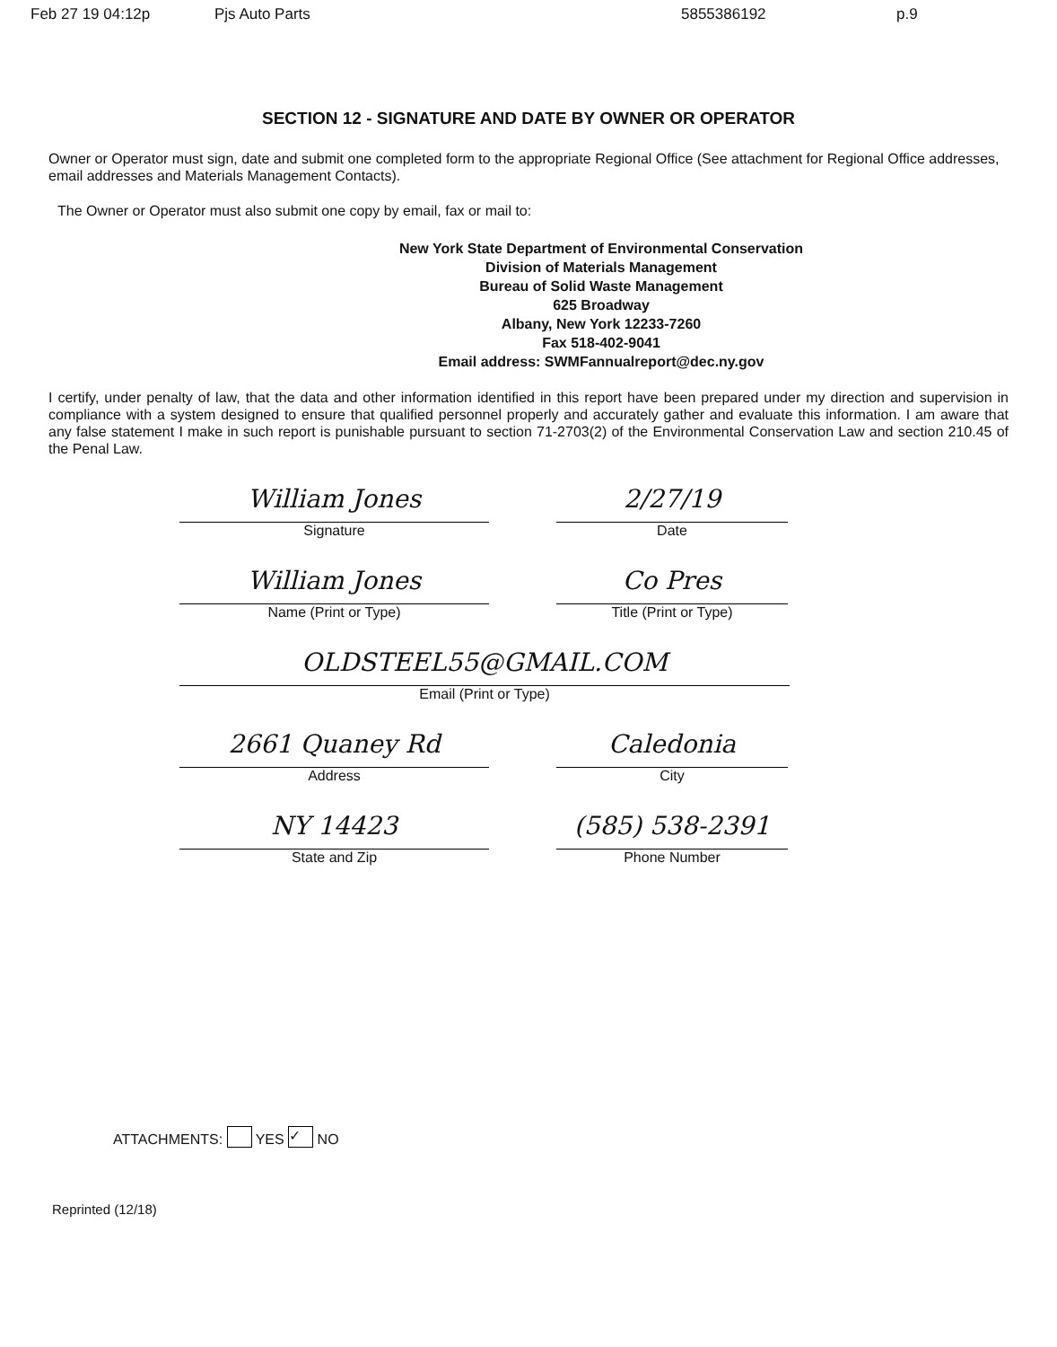Feb 27 19 04:12p Pjs Auto Parts 5855386192 p.9
SECTION 12 - SIGNATURE AND DATE BY OWNER OR OPERATOR
Owner or Operator must sign, date and submit one completed form to the appropriate Regional Office (See attachment for Regional Office addresses, email addresses and Materials Management Contacts).
The Owner or Operator must also submit one copy by email, fax or mail to:
New York State Department of Environmental Conservation
Division of Materials Management
Bureau of Solid Waste Management
625 Broadway
Albany, New York 12233-7260
Fax 518-402-9041
Email address: SWMFannualreport@dec.ny.gov
I certify, under penalty of law, that the data and other information identified in this report have been prepared under my direction and supervision in compliance with a system designed to ensure that qualified personnel properly and accurately gather and evaluate this information. I am aware that any false statement I make in such report is punishable pursuant to section 71-2703(2) of the Environmental Conservation Law and section 210.45 of the Penal Law.
William Jones
Signature
2/27/19
Date
William Jones
Name (Print or Type)
Co Pres
Title (Print or Type)
OLDSTEEL55@GMAIL.COM
Email (Print or Type)
2661 Quaney Rd
Address
Caledonia
City
NY 14423
State and Zip
(585) 538-2391
Phone Number
ATTACHMENTS: YES ✓ NO
Reprinted (12/18)